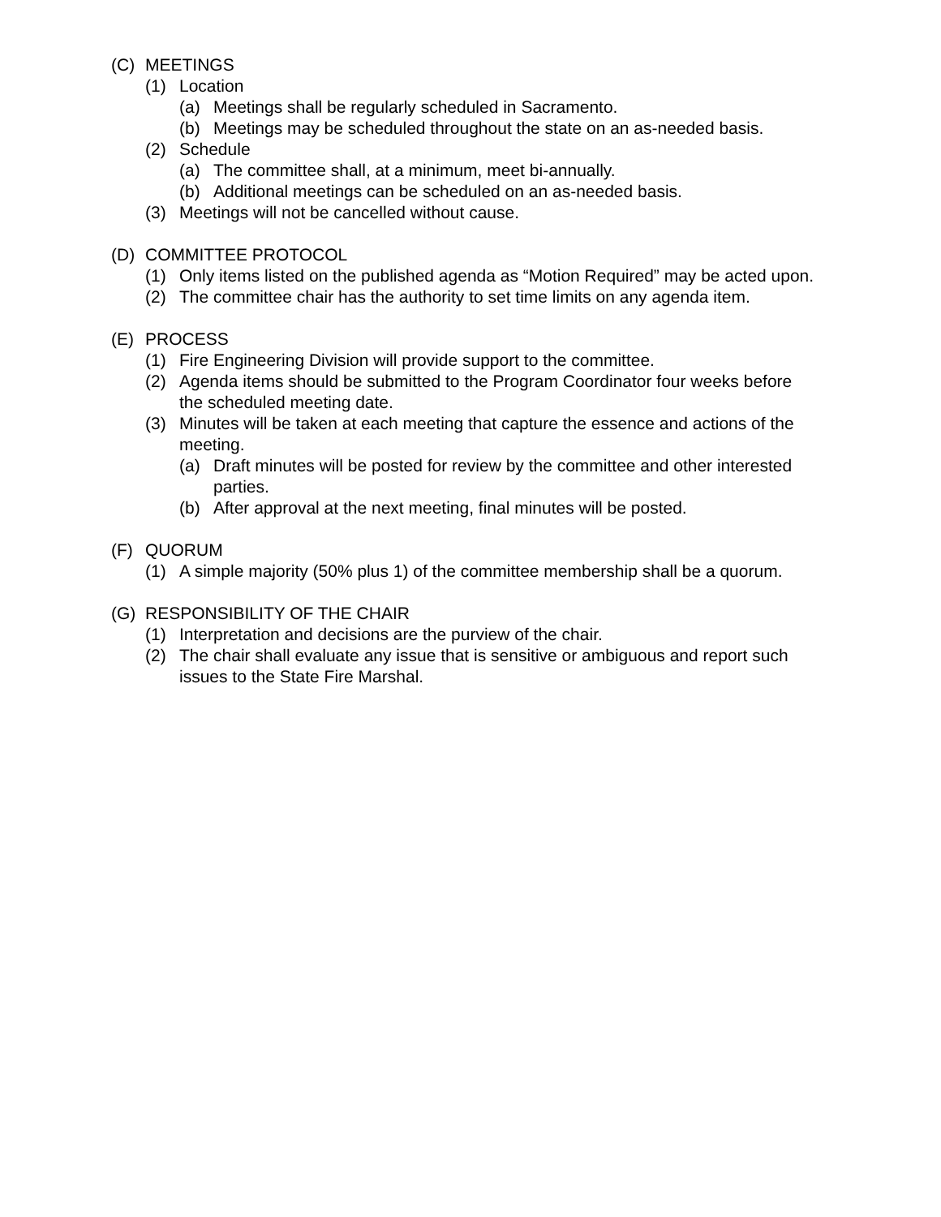(C) MEETINGS
(1) Location
(a) Meetings shall be regularly scheduled in Sacramento.
(b) Meetings may be scheduled throughout the state on an as-needed basis.
(2) Schedule
(a) The committee shall, at a minimum, meet bi-annually.
(b) Additional meetings can be scheduled on an as-needed basis.
(3) Meetings will not be cancelled without cause.
(D) COMMITTEE PROTOCOL
(1) Only items listed on the published agenda as “Motion Required” may be acted upon.
(2) The committee chair has the authority to set time limits on any agenda item.
(E) PROCESS
(1) Fire Engineering Division will provide support to the committee.
(2) Agenda items should be submitted to the Program Coordinator four weeks before the scheduled meeting date.
(3) Minutes will be taken at each meeting that capture the essence and actions of the meeting.
(a) Draft minutes will be posted for review by the committee and other interested parties.
(b) After approval at the next meeting, final minutes will be posted.
(F) QUORUM
(1) A simple majority (50% plus 1) of the committee membership shall be a quorum.
(G) RESPONSIBILITY OF THE CHAIR
(1) Interpretation and decisions are the purview of the chair.
(2) The chair shall evaluate any issue that is sensitive or ambiguous and report such issues to the State Fire Marshal.